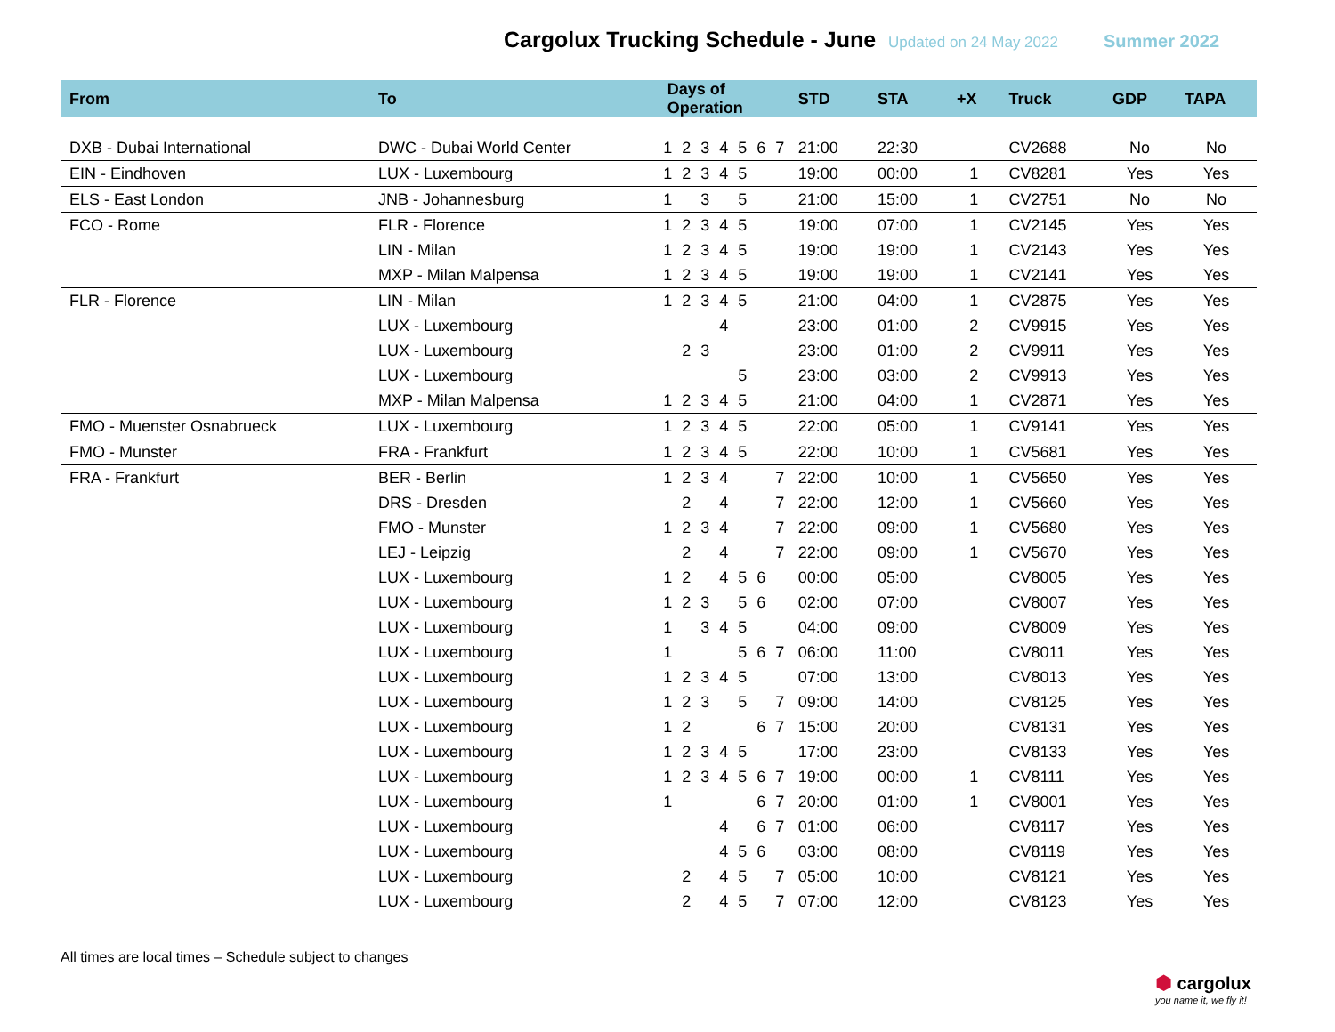Cargolux Trucking Schedule - June
Updated on 24 May 2022 Summer 2022
| From | To | Days of Operation | | | | | | | STD | STA | +X | Truck | GDP | TAPA |
| --- | --- | --- | --- | --- | --- | --- | --- | --- | --- | --- | --- | --- | --- | --- |
| DXB - Dubai International | DWC - Dubai World Center | 1 | 2 | 3 | 4 | 5 | 6 | 7 | 21:00 | 22:30 | | CV2688 | No | No |
| EIN - Eindhoven | LUX - Luxembourg | 1 | 2 | 3 | 4 | 5 | | | 19:00 | 00:00 | 1 | CV8281 | Yes | Yes |
| ELS - East London | JNB - Johannesburg | 1 | | 3 | | 5 | | | 21:00 | 15:00 | 1 | CV2751 | No | No |
| FCO - Rome | FLR - Florence | 1 | 2 | 3 | 4 | 5 | | | 19:00 | 07:00 | 1 | CV2145 | Yes | Yes |
| | LIN - Milan | 1 | 2 | 3 | 4 | 5 | | | 19:00 | 19:00 | 1 | CV2143 | Yes | Yes |
| | MXP - Milan Malpensa | 1 | 2 | 3 | 4 | 5 | | | 19:00 | 19:00 | 1 | CV2141 | Yes | Yes |
| FLR - Florence | LIN - Milan | 1 | 2 | 3 | 4 | 5 | | | 21:00 | 04:00 | 1 | CV2875 | Yes | Yes |
| | LUX - Luxembourg | | | | 4 | | | | 23:00 | 01:00 | 2 | CV9915 | Yes | Yes |
| | LUX - Luxembourg | | 2 | 3 | | | | | 23:00 | 01:00 | 2 | CV9911 | Yes | Yes |
| | LUX - Luxembourg | | | | | 5 | | | 23:00 | 03:00 | 2 | CV9913 | Yes | Yes |
| | MXP - Milan Malpensa | 1 | 2 | 3 | 4 | 5 | | | 21:00 | 04:00 | 1 | CV2871 | Yes | Yes |
| FMO - Muenster Osnabrueck | LUX - Luxembourg | 1 | 2 | 3 | 4 | 5 | | | 22:00 | 05:00 | 1 | CV9141 | Yes | Yes |
| FMO - Munster | FRA - Frankfurt | 1 | 2 | 3 | 4 | 5 | | | 22:00 | 10:00 | 1 | CV5681 | Yes | Yes |
| FRA - Frankfurt | BER - Berlin | 1 | 2 | 3 | 4 | | | 7 | 22:00 | 10:00 | 1 | CV5650 | Yes | Yes |
| | DRS - Dresden | | 2 | | 4 | | | 7 | 22:00 | 12:00 | 1 | CV5660 | Yes | Yes |
| | FMO - Munster | 1 | 2 | 3 | 4 | | | 7 | 22:00 | 09:00 | 1 | CV5680 | Yes | Yes |
| | LEJ - Leipzig | | 2 | | 4 | | | 7 | 22:00 | 09:00 | 1 | CV5670 | Yes | Yes |
| | LUX - Luxembourg | 1 | 2 | | 4 | 5 | 6 | | 00:00 | 05:00 | | CV8005 | Yes | Yes |
| | LUX - Luxembourg | 1 | 2 | 3 | | 5 | 6 | | 02:00 | 07:00 | | CV8007 | Yes | Yes |
| | LUX - Luxembourg | 1 | | 3 | 4 | 5 | | | 04:00 | 09:00 | | CV8009 | Yes | Yes |
| | LUX - Luxembourg | 1 | | | | 5 | 6 | 7 | 06:00 | 11:00 | | CV8011 | Yes | Yes |
| | LUX - Luxembourg | 1 | 2 | 3 | 4 | 5 | | | 07:00 | 13:00 | | CV8013 | Yes | Yes |
| | LUX - Luxembourg | 1 | 2 | 3 | | 5 | | 7 | 09:00 | 14:00 | | CV8125 | Yes | Yes |
| | LUX - Luxembourg | 1 | 2 | | | | 6 | 7 | 15:00 | 20:00 | | CV8131 | Yes | Yes |
| | LUX - Luxembourg | 1 | 2 | 3 | 4 | 5 | | | 17:00 | 23:00 | | CV8133 | Yes | Yes |
| | LUX - Luxembourg | 1 | 2 | 3 | 4 | 5 | 6 | 7 | 19:00 | 00:00 | 1 | CV8111 | Yes | Yes |
| | LUX - Luxembourg | 1 | | | | | 6 | 7 | 20:00 | 01:00 | 1 | CV8001 | Yes | Yes |
| | LUX - Luxembourg | | | | 4 | | 6 | 7 | 01:00 | 06:00 | | CV8117 | Yes | Yes |
| | LUX - Luxembourg | | | | 4 | 5 | 6 | | 03:00 | 08:00 | | CV8119 | Yes | Yes |
| | LUX - Luxembourg | | 2 | | 4 | 5 | | 7 | 05:00 | 10:00 | | CV8121 | Yes | Yes |
| | LUX - Luxembourg | | 2 | | 4 | 5 | | 7 | 07:00 | 12:00 | | CV8123 | Yes | Yes |
All times are local times – Schedule subject to changes
⬢ cargolux
you name it, we fly it!